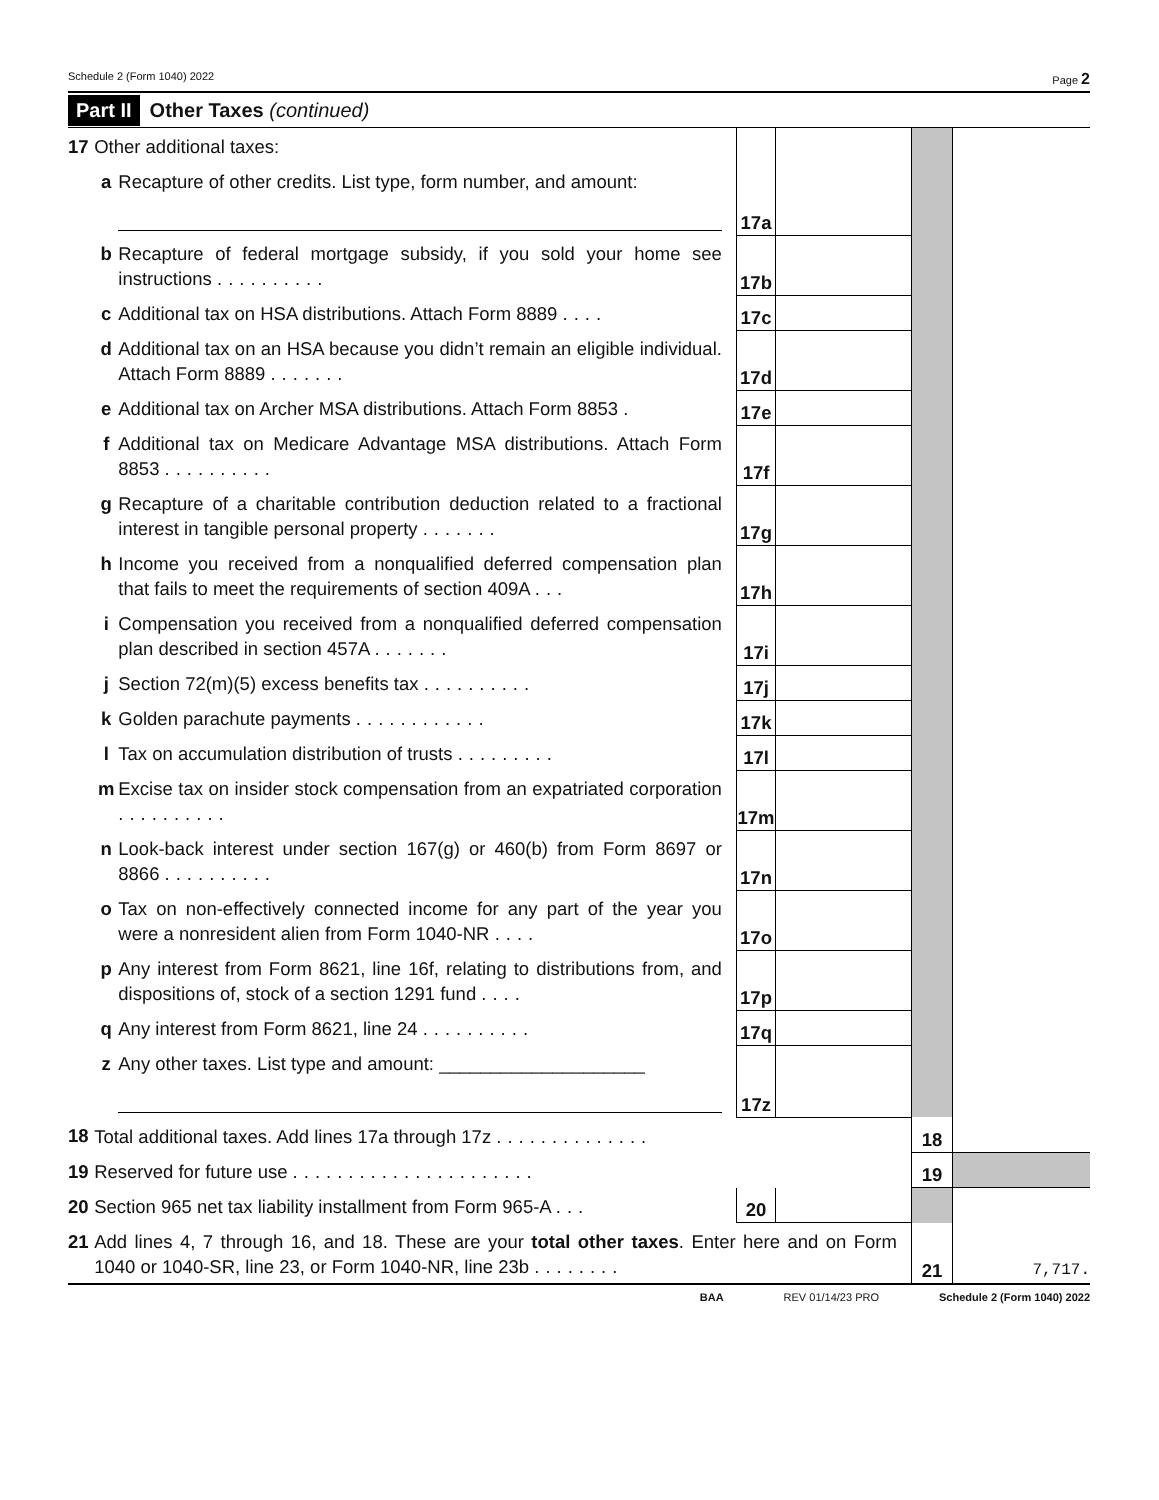Schedule 2 (Form 1040) 2022 Page 2
Part II Other Taxes (continued)
| 17 | Other additional taxes: | | 17a | | | |
| | a | Recapture of other credits. List type, form number, and amount: | | | | |
| | b | Recapture of federal mortgage subsidy, if you sold your home see instructions .......... | 17b | | | |
| | c | Additional tax on HSA distributions. Attach Form 8889 .... | 17c | | | |
| | d | Additional tax on an HSA because you didn’t remain an eligible individual. Attach Form 8889 ....... | 17d | | | |
| | e | Additional tax on Archer MSA distributions. Attach Form 8853 . | 17e | | | |
| | f | Additional tax on Medicare Advantage MSA distributions. Attach Form 8853 .......... | 17f | | | |
| | g | Recapture of a charitable contribution deduction related to a fractional interest in tangible personal property ....... | 17g | | | |
| | h | Income you received from a nonqualified deferred compensation plan that fails to meet the requirements of section 409A ... | 17h | | | |
| | i | Compensation you received from a nonqualified deferred compensation plan described in section 457A ....... | 17i | | | |
| | j | Section 72(m)(5) excess benefits tax .......... | 17j | | | |
| | k | Golden parachute payments ............ | 17k | | | |
| | l | Tax on accumulation distribution of trusts ......... | 17l | | | |
| | m | Excise tax on insider stock compensation from an expatriated corporation .......... | 17m | | | |
| | n | Look-back interest under section 167(g) or 460(b) from Form 8697 or 8866 .......... | 17n | | | |
| | o | Tax on non-effectively connected income for any part of the year you were a nonresident alien from Form 1040-NR .... | 17o | | | |
| | p | Any interest from Form 8621, line 16f, relating to distributions from, and dispositions of, stock of a section 1291 fund .... | 17p | | | |
| | q | Any interest from Form 8621, line 24 .......... | 17q | | | |
| | z | Any other taxes. List type and amount: ____________________ | 17z | | | |
| 18 | Total additional taxes. Add lines 17a through 17z .............. | | | | 18 | |
| 19 | Reserved for future use ...................... | | | | 19 | |
| 20 | Section 965 net tax liability installment from Form 965-A ... | | 20 | | | |
| 21 | Add lines 4, 7 through 16, and 18. These are your total other taxes . Enter here and on Form 1040 or 1040-SR, line 23, or Form 1040-NR, line 23b ........ | | | | 21 | 7,717. |
BAA REV 01/14/23 PRO Schedule 2 (Form 1040) 2022